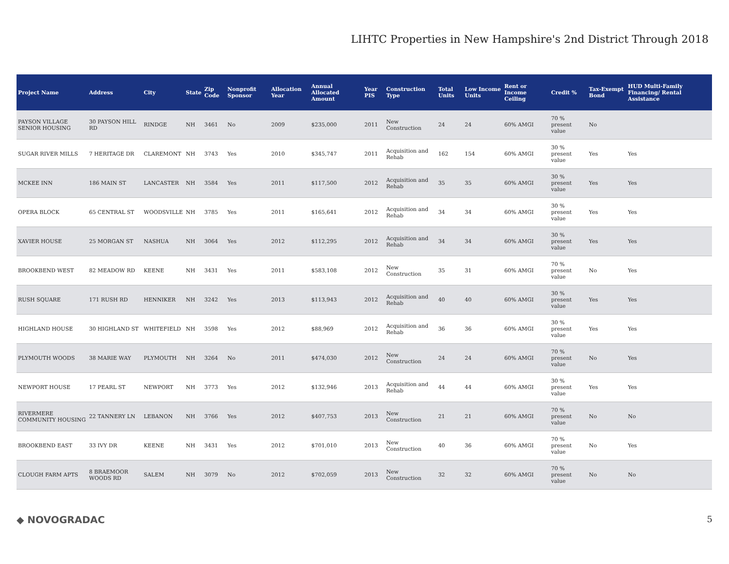LIHTC Properties in New Hampshire's 2nd District Through 2018
| Project Name | Address | City | State | Zip Code | Nonprofit Sponsor | Allocation Year | Annual Allocated Amount | Year PIS | Construction Type | Total Units | Low Income Units | Rent or Income Ceiling | Credit % | Tax-Exempt Bond | HUD Multi-Family Financing/ Rental Assistance |
| --- | --- | --- | --- | --- | --- | --- | --- | --- | --- | --- | --- | --- | --- | --- | --- |
| PAYSON VILLAGE SENIOR HOUSING | 30 PAYSON HILL RD | RINDGE | NH | 3461 | No | 2009 | $235,000 | 2011 | New Construction | 24 | 24 | 60% AMGI | 70 % present value | No | |
| SUGAR RIVER MILLS | 7 HERITAGE DR | CLAREMONT | NH | 3743 | Yes | 2010 | $345,747 | 2011 | Acquisition and Rehab | 162 | 154 | 60% AMGI | 30 % present value | Yes | Yes |
| MCKEE INN | 186 MAIN ST | LANCASTER | NH | 3584 | Yes | 2011 | $117,500 | 2012 | Acquisition and Rehab | 35 | 35 | 60% AMGI | 30 % present value | Yes | Yes |
| OPERA BLOCK | 65 CENTRAL ST | WOODSVILLE | NH | 3785 | Yes | 2011 | $165,641 | 2012 | Acquisition and Rehab | 34 | 34 | 60% AMGI | 30 % present value | Yes | Yes |
| XAVIER HOUSE | 25 MORGAN ST | NASHUA | NH | 3064 | Yes | 2012 | $112,295 | 2012 | Acquisition and Rehab | 34 | 34 | 60% AMGI | 30 % present value | Yes | Yes |
| BROOKBEND WEST | 82 MEADOW RD | KEENE | NH | 3431 | Yes | 2011 | $583,108 | 2012 | New Construction | 35 | 31 | 60% AMGI | 70 % present value | No | Yes |
| RUSH SQUARE | 171 RUSH RD | HENNIKER | NH | 3242 | Yes | 2013 | $113,943 | 2012 | Acquisition and Rehab | 40 | 40 | 60% AMGI | 30 % present value | Yes | Yes |
| HIGHLAND HOUSE | 30 HIGHLAND ST | WHITEFIELD | NH | 3598 | Yes | 2012 | $88,969 | 2012 | Acquisition and Rehab | 36 | 36 | 60% AMGI | 30 % present value | Yes | Yes |
| PLYMOUTH WOODS | 38 MARIE WAY | PLYMOUTH | NH | 3264 | No | 2011 | $474,030 | 2012 | New Construction | 24 | 24 | 60% AMGI | 70 % present value | No | Yes |
| NEWPORT HOUSE | 17 PEARL ST | NEWPORT | NH | 3773 | Yes | 2012 | $132,946 | 2013 | Acquisition and Rehab | 44 | 44 | 60% AMGI | 30 % present value | Yes | Yes |
| RIVERMERE COMMUNITY HOUSING | 22 TANNERY LN | LEBANON | NH | 3766 | Yes | 2012 | $407,753 | 2013 | New Construction | 21 | 21 | 60% AMGI | 70 % present value | No | No |
| BROOKBEND EAST | 33 IVY DR | KEENE | NH | 3431 | Yes | 2012 | $701,010 | 2013 | New Construction | 40 | 36 | 60% AMGI | 70 % present value | No | Yes |
| CLOUGH FARM APTS | 8 BRAEMOOR WOODS RD | SALEM | NH | 3079 | No | 2012 | $702,059 | 2013 | New Construction | 32 | 32 | 60% AMGI | 70 % present value | No | No |
◆ NOVOGRADAC 5